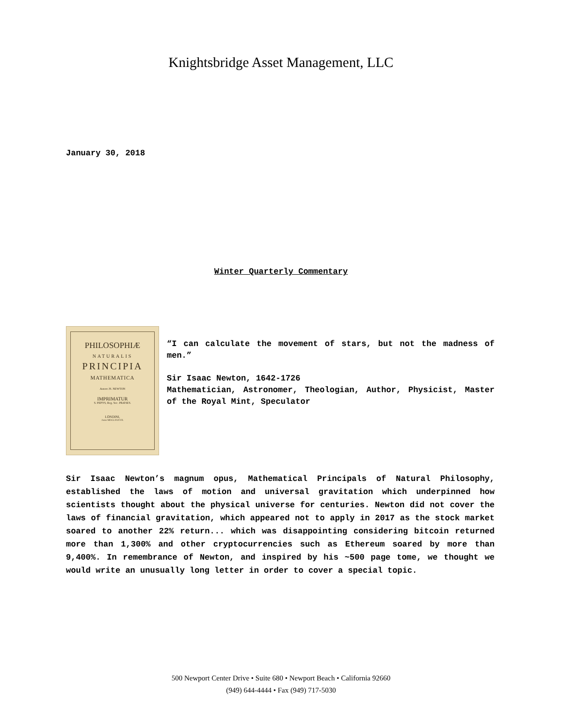Knightsbridge Asset Management, LLC
January 30, 2018
Winter Quarterly Commentary
PHILOSOPHIÆ
NATURALIS
PRINCIPIA
MATHEMATICA
Autore JS. NEWTON
IMPRIMATUR
S. PEPYS, Reg. Soc. PRÆSES.
LONDINI,
Anno MDCLXXXVII.
“I can calculate the movement of stars, but not the madness of men.”
Sir Isaac Newton, 1642-1726
Mathematician, Astronomer, Theologian, Author, Physicist, Master of the Royal Mint, Speculator
Sir Isaac Newton’s magnum opus, Mathematical Principals of Natural Philosophy, established the laws of motion and universal gravitation which underpinned how scientists thought about the physical universe for centuries. Newton did not cover the laws of financial gravitation, which appeared not to apply in 2017 as the stock market soared to another 22% return... which was disappointing considering bitcoin returned more than 1,300% and other cryptocurrencies such as Ethereum soared by more than 9,400%. In remembrance of Newton, and inspired by his ~500 page tome, we thought we would write an unusually long letter in order to cover a special topic.
500 Newport Center Drive • Suite 680 • Newport Beach • California 92660
(949) 644-4444 • Fax (949) 717-5030